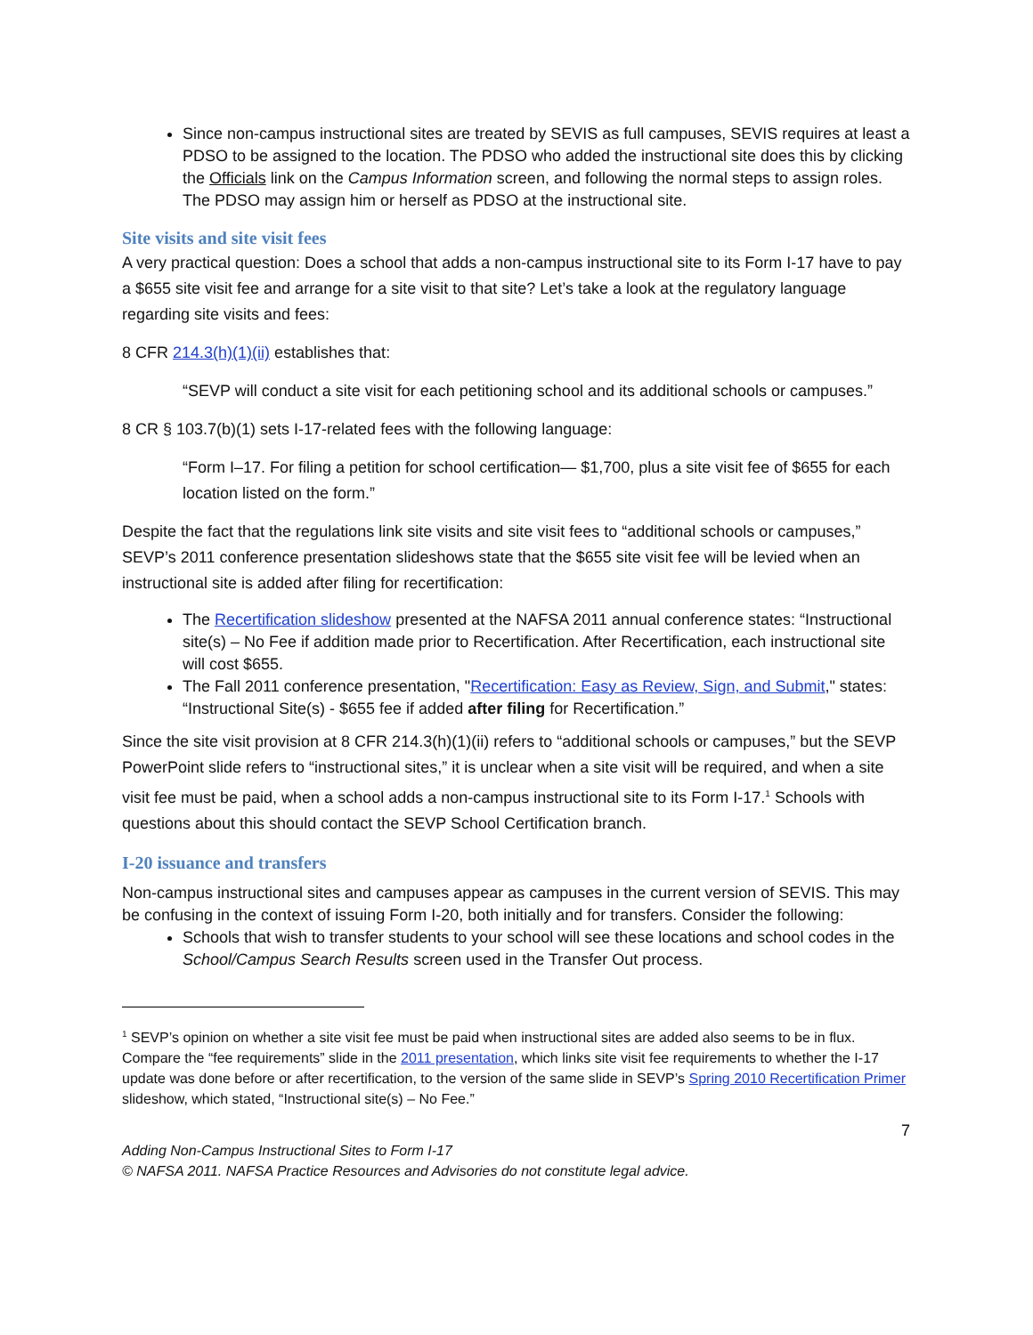Since non-campus instructional sites are treated by SEVIS as full campuses, SEVIS requires at least a PDSO to be assigned to the location. The PDSO who added the instructional site does this by clicking the Officials link on the Campus Information screen, and following the normal steps to assign roles. The PDSO may assign him or herself as PDSO at the instructional site.
Site visits and site visit fees
A very practical question: Does a school that adds a non-campus instructional site to its Form I-17 have to pay a $655 site visit fee and arrange for a site visit to that site? Let’s take a look at the regulatory language regarding site visits and fees:
8 CFR 214.3(h)(1)(ii) establishes that:
“SEVP will conduct a site visit for each petitioning school and its additional schools or campuses.”
8 CR § 103.7(b)(1) sets I-17-related fees with the following language:
“Form I–17. For filing a petition for school certification— $1,700, plus a site visit fee of $655 for each location listed on the form.”
Despite the fact that the regulations link site visits and site visit fees to “additional schools or campuses,” SEVP’s 2011 conference presentation slideshows state that the $655 site visit fee will be levied when an instructional site is added after filing for recertification:
The Recertification slideshow presented at the NAFSA 2011 annual conference states: “Instructional site(s) – No Fee if addition made prior to Recertification. After Recertification, each instructional site will cost $655.
The Fall 2011 conference presentation, "Recertification: Easy as Review, Sign, and Submit," states: “Instructional Site(s) - $655 fee if added after filing for Recertification.”
Since the site visit provision at 8 CFR 214.3(h)(1)(ii) refers to “additional schools or campuses,” but the SEVP PowerPoint slide refers to “instructional sites,” it is unclear when a site visit will be required, and when a site visit fee must be paid, when a school adds a non-campus instructional site to its Form I-17.<sup>1</sup> Schools with questions about this should contact the SEVP School Certification branch.
I-20 issuance and transfers
Non-campus instructional sites and campuses appear as campuses in the current version of SEVIS. This may be confusing in the context of issuing Form I-20, both initially and for transfers. Consider the following:
Schools that wish to transfer students to your school will see these locations and school codes in the School/Campus Search Results screen used in the Transfer Out process.
<sup>1</sup> SEVP’s opinion on whether a site visit fee must be paid when instructional sites are added also seems to be in flux. Compare the “fee requirements” slide in the 2011 presentation, which links site visit fee requirements to whether the I-17 update was done before or after recertification, to the version of the same slide in SEVP’s Spring 2010 Recertification Primer slideshow, which stated, “Instructional site(s) – No Fee.”
7
Adding Non-Campus Instructional Sites to Form I-17
© NAFSA 2011. NAFSA Practice Resources and Advisories do not constitute legal advice.